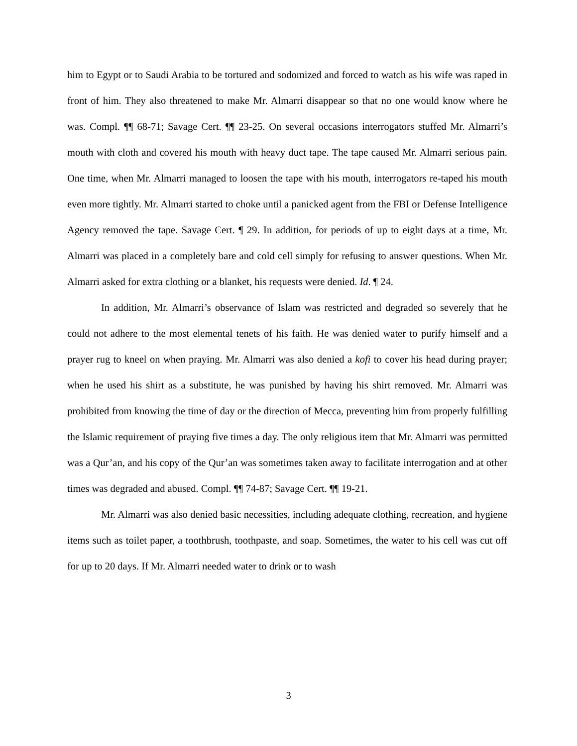him to Egypt or to Saudi Arabia to be tortured and sodomized and forced to watch as his wife was raped in front of him. They also threatened to make Mr. Almarri disappear so that no one would know where he was. Compl. ¶¶ 68-71; Savage Cert. ¶¶ 23-25. On several occasions interrogators stuffed Mr. Almarri’s mouth with cloth and covered his mouth with heavy duct tape. The tape caused Mr. Almarri serious pain. One time, when Mr. Almarri managed to loosen the tape with his mouth, interrogators re-taped his mouth even more tightly. Mr. Almarri started to choke until a panicked agent from the FBI or Defense Intelligence Agency removed the tape. Savage Cert. ¶ 29. In addition, for periods of up to eight days at a time, Mr. Almarri was placed in a completely bare and cold cell simply for refusing to answer questions. When Mr. Almarri asked for extra clothing or a blanket, his requests were denied. Id. ¶ 24.
In addition, Mr. Almarri’s observance of Islam was restricted and degraded so severely that he could not adhere to the most elemental tenets of his faith. He was denied water to purify himself and a prayer rug to kneel on when praying. Mr. Almarri was also denied a kofi to cover his head during prayer; when he used his shirt as a substitute, he was punished by having his shirt removed. Mr. Almarri was prohibited from knowing the time of day or the direction of Mecca, preventing him from properly fulfilling the Islamic requirement of praying five times a day. The only religious item that Mr. Almarri was permitted was a Qur’an, and his copy of the Qur’an was sometimes taken away to facilitate interrogation and at other times was degraded and abused. Compl. ¶¶ 74-87; Savage Cert. ¶¶ 19-21.
Mr. Almarri was also denied basic necessities, including adequate clothing, recreation, and hygiene items such as toilet paper, a toothbrush, toothpaste, and soap. Sometimes, the water to his cell was cut off for up to 20 days. If Mr. Almarri needed water to drink or to wash
3